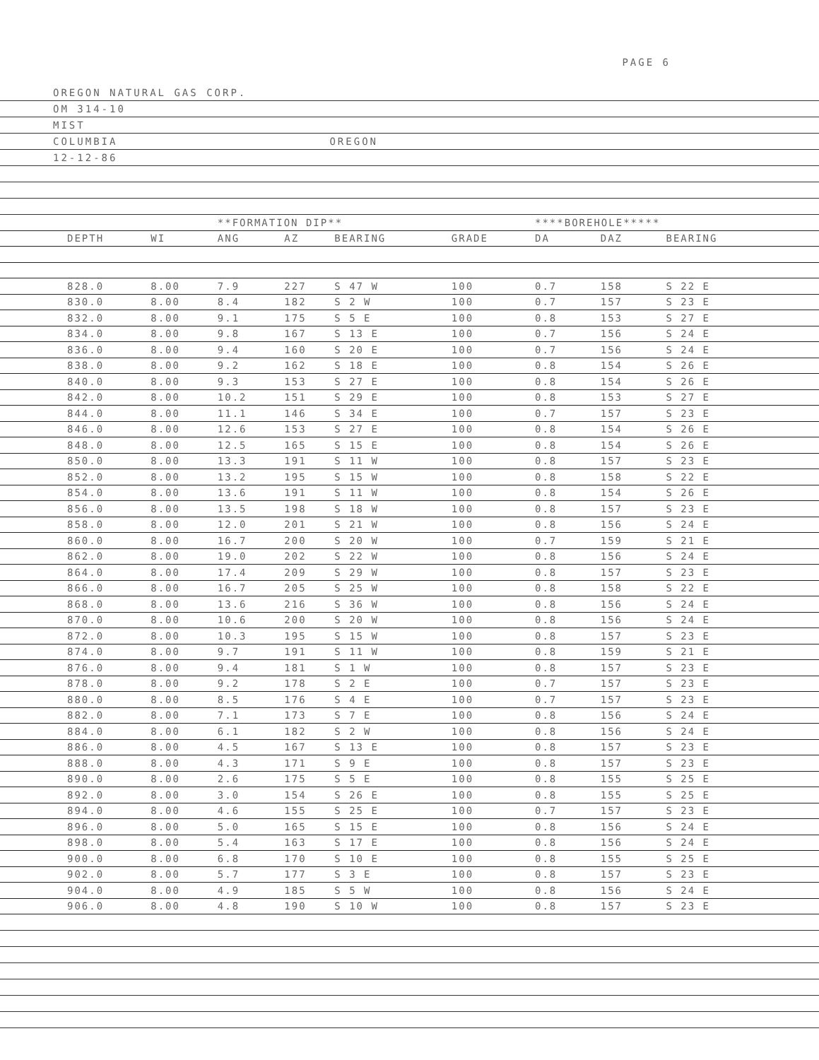PAGE 6
OREGON NATURAL GAS CORP.
OM 314-10
MIST
COLUMBIA OREGON
12-12-86
| | | | **FORMATION DIP** | | | | ****BOREHOLE***** | | | |
| --- | --- | --- | --- | --- | --- | --- | --- | --- | --- | --- |
| | DEPTH | WI | ANG | AZ | BEARING | GRADE | DA | DAZ | BEARING | |
| | 828.0 | 8.00 | 7.9 | 227 | S 47 W | 100 | 0.7 | 158 | S 22 E | |
| | 830.0 | 8.00 | 8.4 | 182 | S 2 W | 100 | 0.7 | 157 | S 23 E | |
| | 832.0 | 8.00 | 9.1 | 175 | S 5 E | 100 | 0.8 | 153 | S 27 E | |
| | 834.0 | 8.00 | 9.8 | 167 | S 13 E | 100 | 0.7 | 156 | S 24 E | |
| | 836.0 | 8.00 | 9.4 | 160 | S 20 E | 100 | 0.7 | 156 | S 24 E | |
| | 838.0 | 8.00 | 9.2 | 162 | S 18 E | 100 | 0.8 | 154 | S 26 E | |
| | 840.0 | 8.00 | 9.3 | 153 | S 27 E | 100 | 0.8 | 154 | S 26 E | |
| | 842.0 | 8.00 | 10.2 | 151 | S 29 E | 100 | 0.8 | 153 | S 27 E | |
| | 844.0 | 8.00 | 11.1 | 146 | S 34 E | 100 | 0.7 | 157 | S 23 E | |
| | 846.0 | 8.00 | 12.6 | 153 | S 27 E | 100 | 0.8 | 154 | S 26 E | |
| | 848.0 | 8.00 | 12.5 | 165 | S 15 E | 100 | 0.8 | 154 | S 26 E | |
| | 850.0 | 8.00 | 13.3 | 191 | S 11 W | 100 | 0.8 | 157 | S 23 E | |
| | 852.0 | 8.00 | 13.2 | 195 | S 15 W | 100 | 0.8 | 158 | S 22 E | |
| | 854.0 | 8.00 | 13.6 | 191 | S 11 W | 100 | 0.8 | 154 | S 26 E | |
| | 856.0 | 8.00 | 13.5 | 198 | S 18 W | 100 | 0.8 | 157 | S 23 E | |
| | 858.0 | 8.00 | 12.0 | 201 | S 21 W | 100 | 0.8 | 156 | S 24 E | |
| | 860.0 | 8.00 | 16.7 | 200 | S 20 W | 100 | 0.7 | 159 | S 21 E | |
| | 862.0 | 8.00 | 19.0 | 202 | S 22 W | 100 | 0.8 | 156 | S 24 E | |
| | 864.0 | 8.00 | 17.4 | 209 | S 29 W | 100 | 0.8 | 157 | S 23 E | |
| | 866.0 | 8.00 | 16.7 | 205 | S 25 W | 100 | 0.8 | 158 | S 22 E | |
| | 868.0 | 8.00 | 13.6 | 216 | S 36 W | 100 | 0.8 | 156 | S 24 E | |
| | 870.0 | 8.00 | 10.6 | 200 | S 20 W | 100 | 0.8 | 156 | S 24 E | |
| | 872.0 | 8.00 | 10.3 | 195 | S 15 W | 100 | 0.8 | 157 | S 23 E | |
| | 874.0 | 8.00 | 9.7 | 191 | S 11 W | 100 | 0.8 | 159 | S 21 E | |
| | 876.0 | 8.00 | 9.4 | 181 | S 1 W | 100 | 0.8 | 157 | S 23 E | |
| | 878.0 | 8.00 | 9.2 | 178 | S 2 E | 100 | 0.7 | 157 | S 23 E | |
| | 880.0 | 8.00 | 8.5 | 176 | S 4 E | 100 | 0.7 | 157 | S 23 E | |
| | 882.0 | 8.00 | 7.1 | 173 | S 7 E | 100 | 0.8 | 156 | S 24 E | |
| | 884.0 | 8.00 | 6.1 | 182 | S 2 W | 100 | 0.8 | 156 | S 24 E | |
| | 886.0 | 8.00 | 4.5 | 167 | S 13 E | 100 | 0.8 | 157 | S 23 E | |
| | 888.0 | 8.00 | 4.3 | 171 | S 9 E | 100 | 0.8 | 157 | S 23 E | |
| | 890.0 | 8.00 | 2.6 | 175 | S 5 E | 100 | 0.8 | 155 | S 25 E | |
| | 892.0 | 8.00 | 3.0 | 154 | S 26 E | 100 | 0.8 | 155 | S 25 E | |
| | 894.0 | 8.00 | 4.6 | 155 | S 25 E | 100 | 0.7 | 157 | S 23 E | |
| | 896.0 | 8.00 | 5.0 | 165 | S 15 E | 100 | 0.8 | 156 | S 24 E | |
| | 898.0 | 8.00 | 5.4 | 163 | S 17 E | 100 | 0.8 | 156 | S 24 E | |
| | 900.0 | 8.00 | 6.8 | 170 | S 10 E | 100 | 0.8 | 155 | S 25 E | |
| | 902.0 | 8.00 | 5.7 | 177 | S 3 E | 100 | 0.8 | 157 | S 23 E | |
| | 904.0 | 8.00 | 4.9 | 185 | S 5 W | 100 | 0.8 | 156 | S 24 E | |
| | 906.0 | 8.00 | 4.8 | 190 | S 10 W | 100 | 0.8 | 157 | S 23 E | |